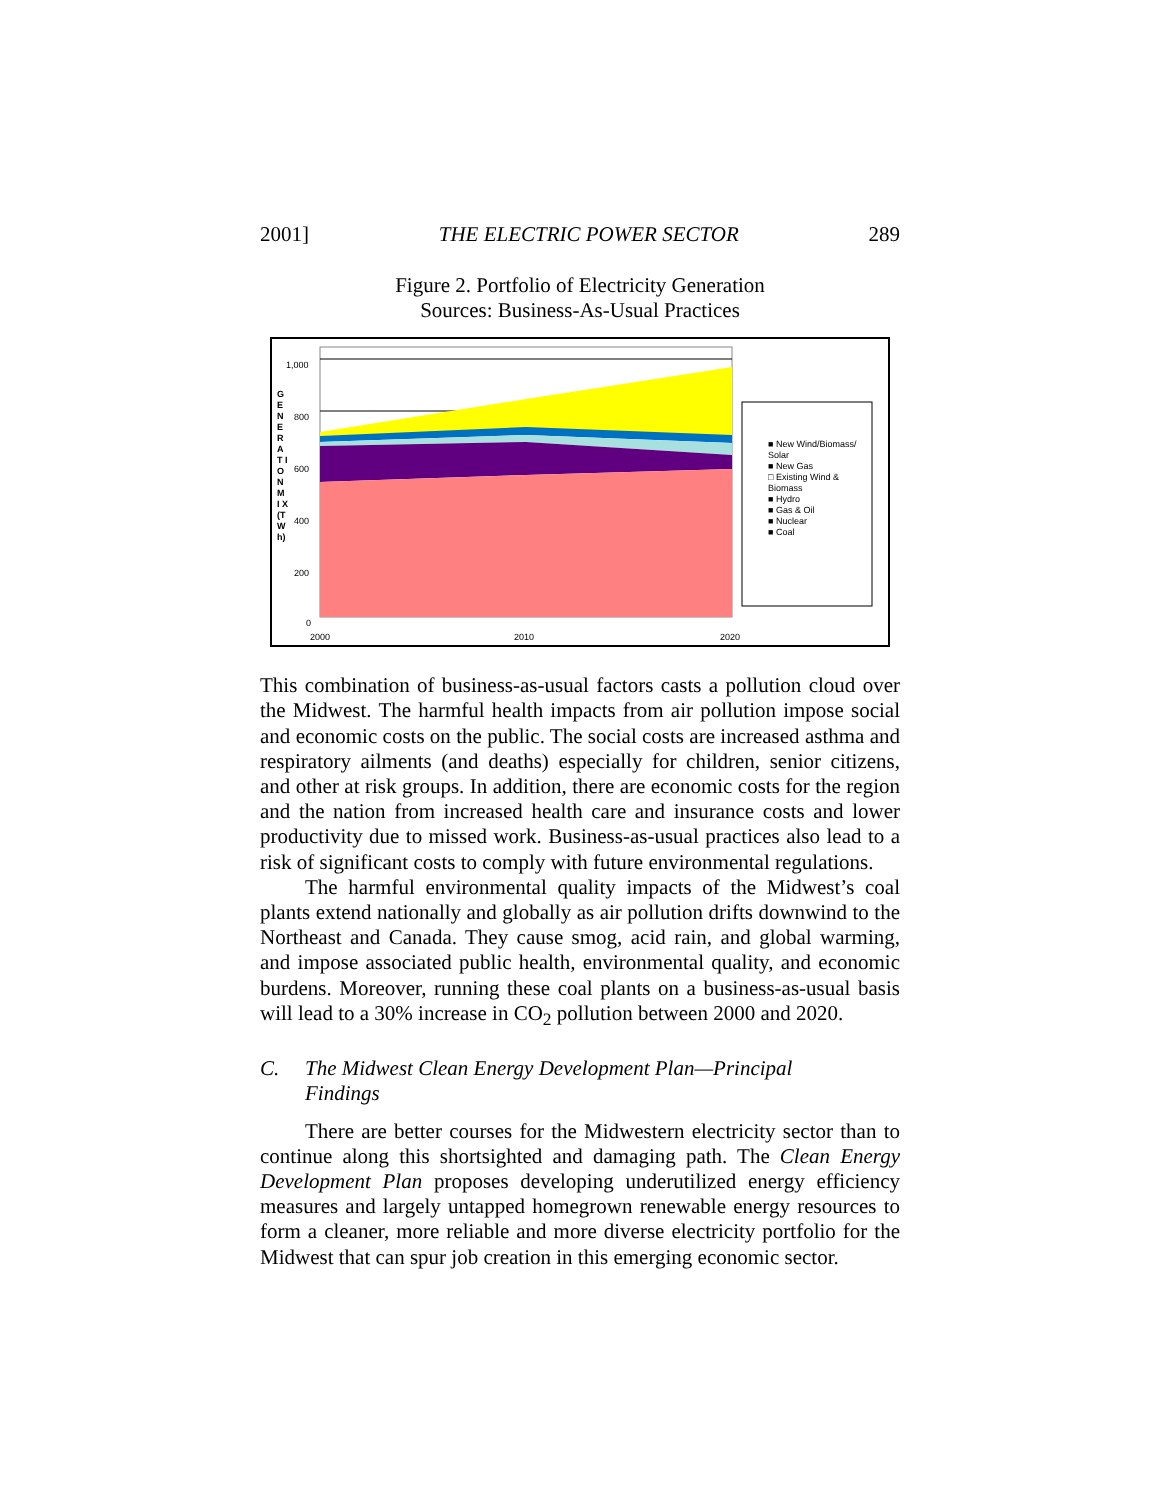2001] THE ELECTRIC POWER SECTOR 289
Figure 2. Portfolio of Electricity Generation
Sources: Business-As-Usual Practices
G E N E R A T I O N M I X (T W h)
1,000
800
600
400
200
0
2000 2010 2020
■ New Wind/Biomass/ Solar
■ New Gas
□ Existing Wind & Biomass
■ Hydro
■ Gas & Oil
■ Nuclear
■ Coal
This combination of business-as-usual factors casts a pollution cloud over the Midwest. The harmful health impacts from air pollution impose social and economic costs on the public. The social costs are increased asthma and respiratory ailments (and deaths) especially for children, senior citizens, and other at risk groups. In addition, there are economic costs for the region and the nation from increased health care and insurance costs and lower productivity due to missed work. Business-as-usual practices also lead to a risk of significant costs to comply with future environmental regulations.
The harmful environmental quality impacts of the Midwest’s coal plants extend nationally and globally as air pollution drifts downwind to the Northeast and Canada. They cause smog, acid rain, and global warming, and impose associated public health, environmental quality, and economic burdens. Moreover, running these coal plants on a business-as-usual basis will lead to a 30% increase in CO<sub>2</sub> pollution between 2000 and 2020.
C. The Midwest Clean Energy Development Plan—Principal
Findings
There are better courses for the Midwestern electricity sector than to continue along this shortsighted and damaging path. The Clean Energy Development Plan proposes developing underutilized energy efficiency measures and largely untapped homegrown renewable energy resources to form a cleaner, more reliable and more diverse electricity portfolio for the Midwest that can spur job creation in this emerging economic sector.